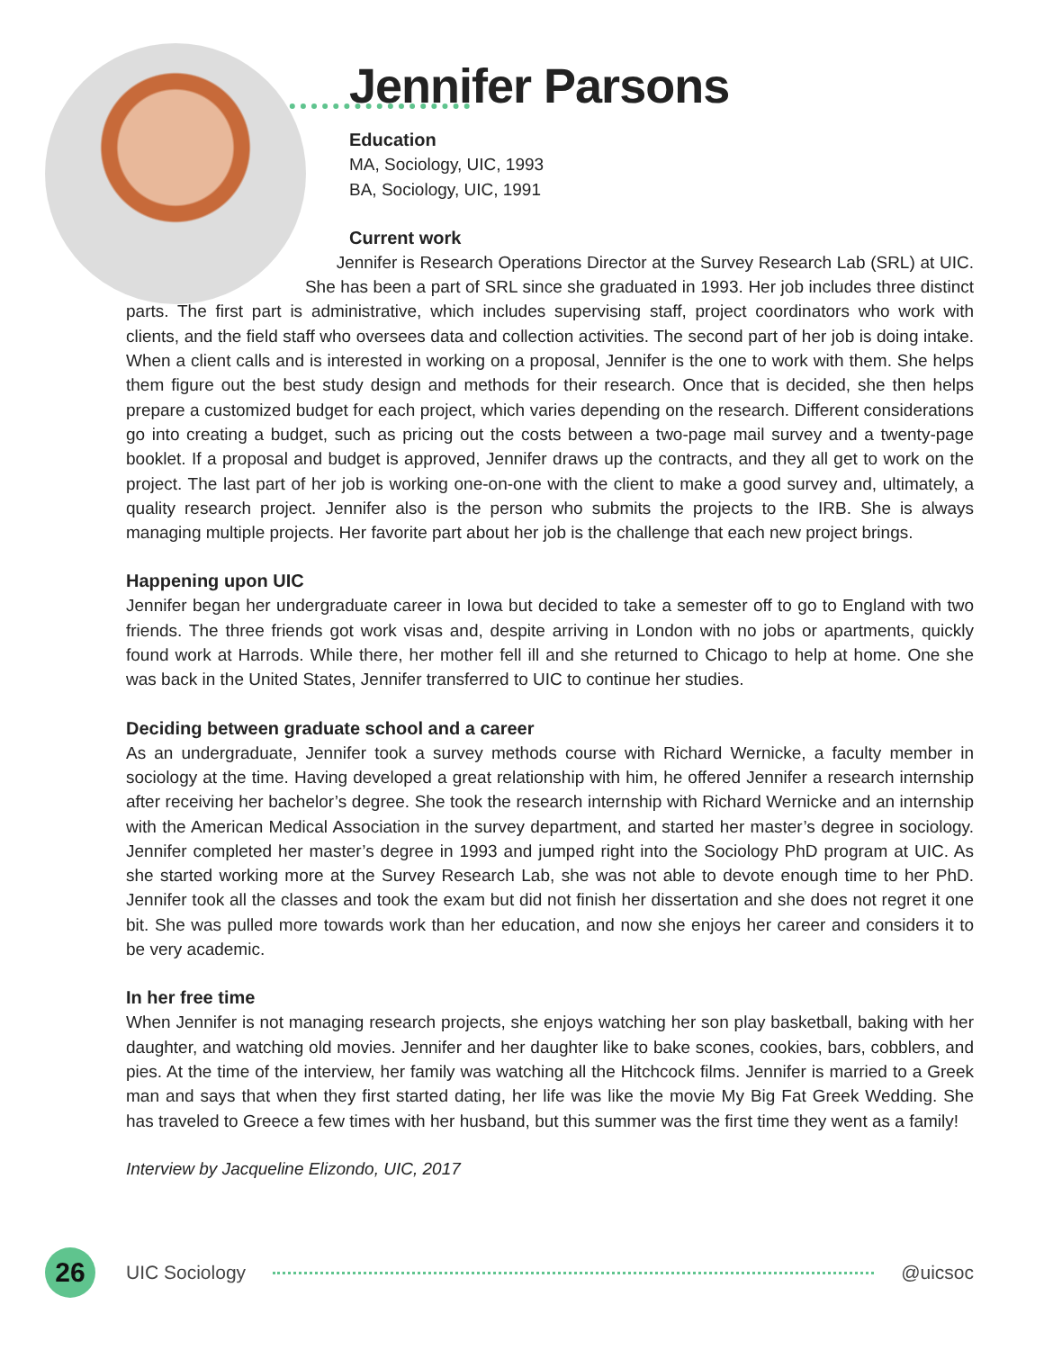Jennifer Parsons
Education
MA, Sociology, UIC, 1993
BA, Sociology, UIC, 1991
Current work
Jennifer is Research Operations Director at the Survey Research Lab (SRL) at UIC. She has been a part of SRL since she graduated in 1993. Her job includes three distinct parts. The first part is administrative, which includes supervising staff, project coordinators who work with clients, and the field staff who oversees data and collection activities. The second part of her job is doing intake. When a client calls and is interested in working on a proposal, Jennifer is the one to work with them. She helps them figure out the best study design and methods for their research. Once that is decided, she then helps prepare a customized budget for each project, which varies depending on the research. Different considerations go into creating a budget, such as pricing out the costs between a two-page mail survey and a twenty-page booklet. If a proposal and budget is approved, Jennifer draws up the contracts, and they all get to work on the project. The last part of her job is working one-on-one with the client to make a good survey and, ultimately, a quality research project. Jennifer also is the person who submits the projects to the IRB. She is always managing multiple projects. Her favorite part about her job is the challenge that each new project brings.
Happening upon UIC
Jennifer began her undergraduate career in Iowa but decided to take a semester off to go to England with two friends. The three friends got work visas and, despite arriving in London with no jobs or apartments, quickly found work at Harrods. While there, her mother fell ill and she returned to Chicago to help at home. One she was back in the United States, Jennifer transferred to UIC to continue her studies.
Deciding between graduate school and a career
As an undergraduate, Jennifer took a survey methods course with Richard Wernicke, a faculty member in sociology at the time. Having developed a great relationship with him, he offered Jennifer a research internship after receiving her bachelor’s degree. She took the research internship with Richard Wernicke and an internship with the American Medical Association in the survey department, and started her master’s degree in sociology. Jennifer completed her master’s degree in 1993 and jumped right into the Sociology PhD program at UIC. As she started working more at the Survey Research Lab, she was not able to devote enough time to her PhD. Jennifer took all the classes and took the exam but did not finish her dissertation and she does not regret it one bit. She was pulled more towards work than her education, and now she enjoys her career and considers it to be very academic.
In her free time
When Jennifer is not managing research projects, she enjoys watching her son play basketball, baking with her daughter, and watching old movies. Jennifer and her daughter like to bake scones, cookies, bars, cobblers, and pies. At the time of the interview, her family was watching all the Hitchcock films. Jennifer is married to a Greek man and says that when they first started dating, her life was like the movie My Big Fat Greek Wedding. She has traveled to Greece a few times with her husband, but this summer was the first time they went as a family!
Interview by Jacqueline Elizondo, UIC, 2017
26
UIC Sociology @uicsoc